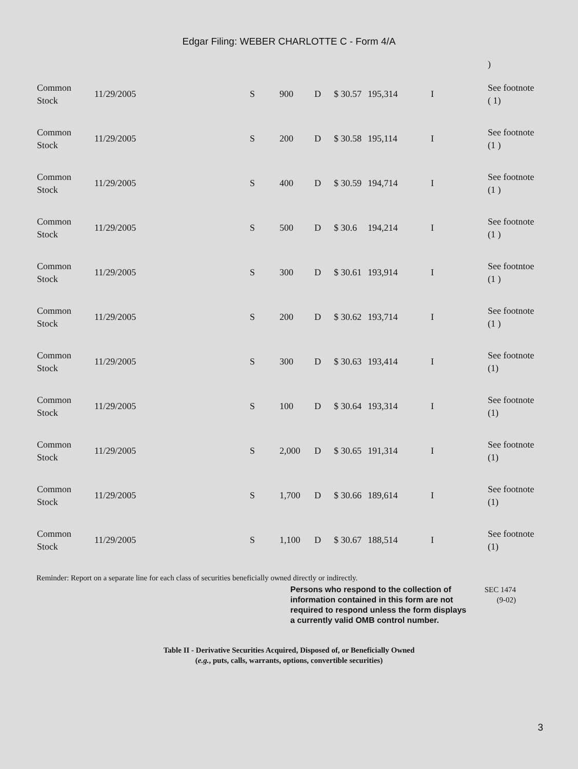Edgar Filing: WEBER CHARLOTTE C - Form 4/A
| | | | | | | | | | ) |
| Common Stock | 11/29/2005 | S | 900 | D | $ 30.57 | 195,314 | I | | See footnote ( 1) |
| Common Stock | 11/29/2005 | S | 200 | D | $ 30.58 | 195,114 | I | | See footnote (1 ) |
| Common Stock | 11/29/2005 | S | 400 | D | $ 30.59 | 194,714 | I | | See footnote (1 ) |
| Common Stock | 11/29/2005 | S | 500 | D | $ 30.6 | 194,214 | I | | See footnote (1 ) |
| Common Stock | 11/29/2005 | S | 300 | D | $ 30.61 | 193,914 | I | | See footntoe (1 ) |
| Common Stock | 11/29/2005 | S | 200 | D | $ 30.62 | 193,714 | I | | See footnote (1 ) |
| Common Stock | 11/29/2005 | S | 300 | D | $ 30.63 | 193,414 | I | | See footnote (1) |
| Common Stock | 11/29/2005 | S | 100 | D | $ 30.64 | 193,314 | I | | See footnote (1) |
| Common Stock | 11/29/2005 | S | 2,000 | D | $ 30.65 | 191,314 | I | | See footnote (1) |
| Common Stock | 11/29/2005 | S | 1,700 | D | $ 30.66 | 189,614 | I | | See footnote (1) |
| Common Stock | 11/29/2005 | S | 1,100 | D | $ 30.67 | 188,514 | I | | See footnote (1) |
Reminder: Report on a separate line for each class of securities beneficially owned directly or indirectly.
Persons who respond to the collection of information contained in this form are not required to respond unless the form displays a currently valid OMB control number.
SEC 1474
(9-02)
Table II - Derivative Securities Acquired, Disposed of, or Beneficially Owned
(e.g., puts, calls, warrants, options, convertible securities)
3